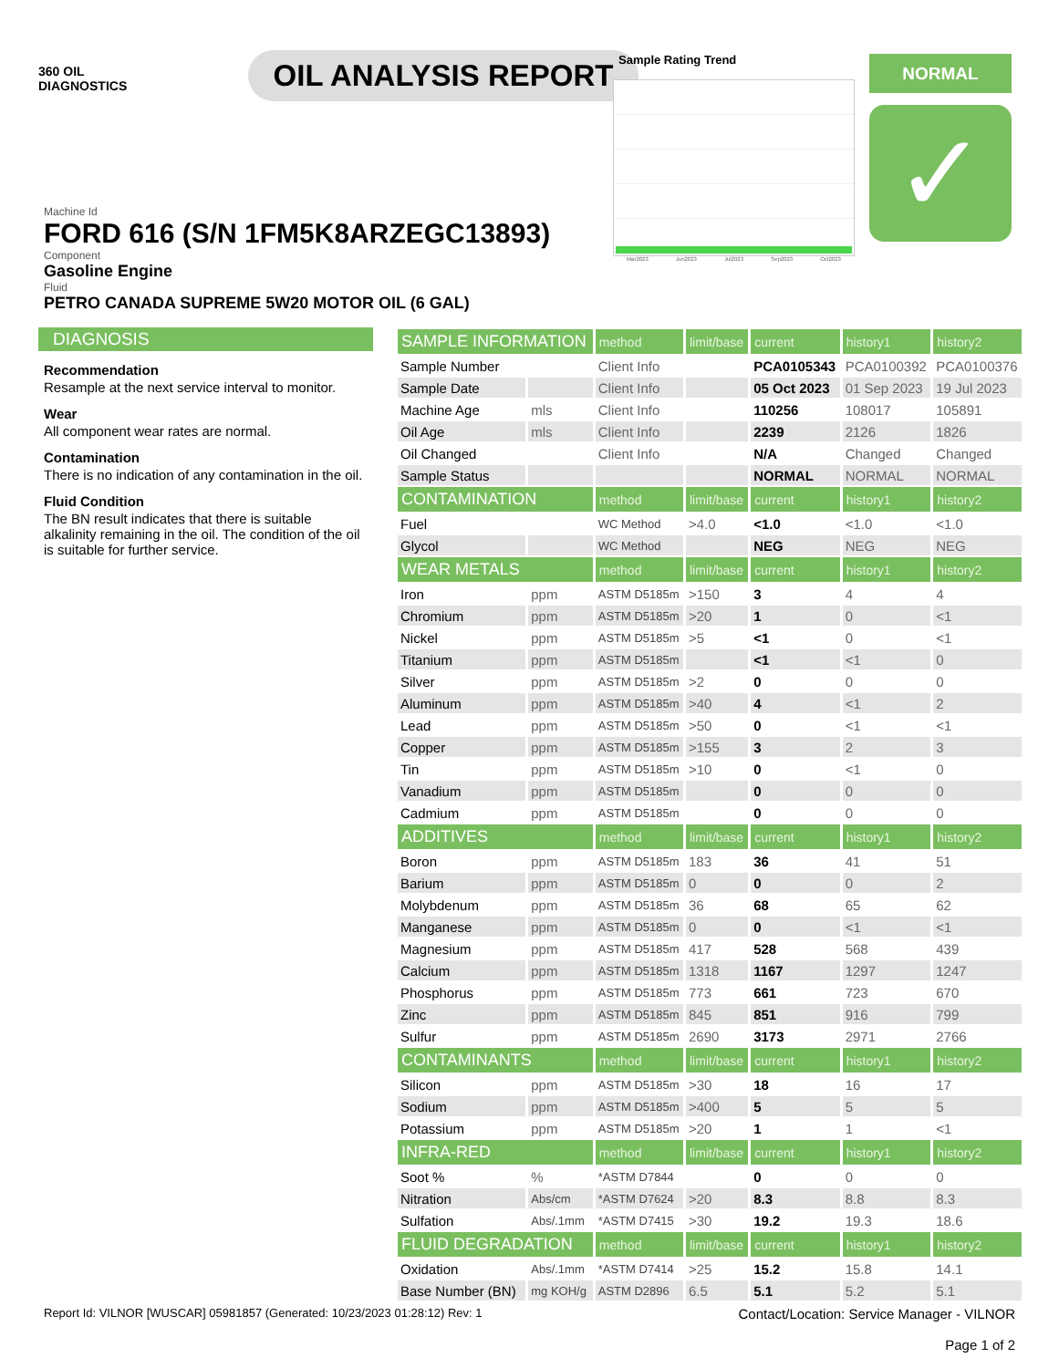360 OIL
DIAGNOSTICS
OIL ANALYSIS REPORT
Sample Rating Trend
Mar2023 Jun2023 Jul2023 Sep2023 Oct2023
NORMAL
✓
Machine Id
FORD 616 (S/N 1FM5K8ARZEGC13893)
Component
Gasoline Engine
Fluid
PETRO CANADA SUPREME 5W20 MOTOR OIL (6 GAL)
DIAGNOSIS
Recommendation
Resample at the next service interval to monitor.
Wear
All component wear rates are normal.
Contamination
There is no indication of any contamination in the oil.
Fluid Condition
The BN result indicates that there is suitable alkalinity remaining in the oil. The condition of the oil is suitable for further service.
| SAMPLE INFORMATION | | method | limit/base | current | history1 | history2 |
| --- | --- | --- | --- | --- | --- | --- |
| Sample Number | | Client Info | | PCA0105343 | PCA0100392 | PCA0100376 |
| Sample Date | | Client Info | | 05 Oct 2023 | 01 Sep 2023 | 19 Jul 2023 |
| Machine Age | mls | Client Info | | 110256 | 108017 | 105891 |
| Oil Age | mls | Client Info | | 2239 | 2126 | 1826 |
| Oil Changed | | Client Info | | N/A | Changed | Changed |
| Sample Status | | | | NORMAL | NORMAL | NORMAL |
| CONTAMINATION | | method | limit/base | current | history1 | history2 |
| Fuel | | WC Method | >4.0 | <1.0 | <1.0 | <1.0 |
| Glycol | | WC Method | | NEG | NEG | NEG |
| WEAR METALS | | method | limit/base | current | history1 | history2 |
| Iron | ppm | ASTM D5185m | >150 | 3 | 4 | 4 |
| Chromium | ppm | ASTM D5185m | >20 | 1 | 0 | <1 |
| Nickel | ppm | ASTM D5185m | >5 | <1 | 0 | <1 |
| Titanium | ppm | ASTM D5185m | | <1 | <1 | 0 |
| Silver | ppm | ASTM D5185m | >2 | 0 | 0 | 0 |
| Aluminum | ppm | ASTM D5185m | >40 | 4 | <1 | 2 |
| Lead | ppm | ASTM D5185m | >50 | 0 | <1 | <1 |
| Copper | ppm | ASTM D5185m | >155 | 3 | 2 | 3 |
| Tin | ppm | ASTM D5185m | >10 | 0 | <1 | 0 |
| Vanadium | ppm | ASTM D5185m | | 0 | 0 | 0 |
| Cadmium | ppm | ASTM D5185m | | 0 | 0 | 0 |
| ADDITIVES | | method | limit/base | current | history1 | history2 |
| Boron | ppm | ASTM D5185m | 183 | 36 | 41 | 51 |
| Barium | ppm | ASTM D5185m | 0 | 0 | 0 | 2 |
| Molybdenum | ppm | ASTM D5185m | 36 | 68 | 65 | 62 |
| Manganese | ppm | ASTM D5185m | 0 | 0 | <1 | <1 |
| Magnesium | ppm | ASTM D5185m | 417 | 528 | 568 | 439 |
| Calcium | ppm | ASTM D5185m | 1318 | 1167 | 1297 | 1247 |
| Phosphorus | ppm | ASTM D5185m | 773 | 661 | 723 | 670 |
| Zinc | ppm | ASTM D5185m | 845 | 851 | 916 | 799 |
| Sulfur | ppm | ASTM D5185m | 2690 | 3173 | 2971 | 2766 |
| CONTAMINANTS | | method | limit/base | current | history1 | history2 |
| Silicon | ppm | ASTM D5185m | >30 | 18 | 16 | 17 |
| Sodium | ppm | ASTM D5185m | >400 | 5 | 5 | 5 |
| Potassium | ppm | ASTM D5185m | >20 | 1 | 1 | <1 |
| INFRA-RED | | method | limit/base | current | history1 | history2 |
| Soot % | % | *ASTM D7844 | | 0 | 0 | 0 |
| Nitration | Abs/cm | *ASTM D7624 | >20 | 8.3 | 8.8 | 8.3 |
| Sulfation | Abs/.1mm | *ASTM D7415 | >30 | 19.2 | 19.3 | 18.6 |
| FLUID DEGRADATION | | method | limit/base | current | history1 | history2 |
| Oxidation | Abs/.1mm | *ASTM D7414 | >25 | 15.2 | 15.8 | 14.1 |
| Base Number (BN) | mg KOH/g | ASTM D2896 | 6.5 | 5.1 | 5.2 | 5.1 |
Report Id: VILNOR [WUSCAR] 05981857 (Generated: 10/23/2023 01:28:12) Rev: 1
Contact/Location: Service Manager - VILNOR
Page 1 of 2